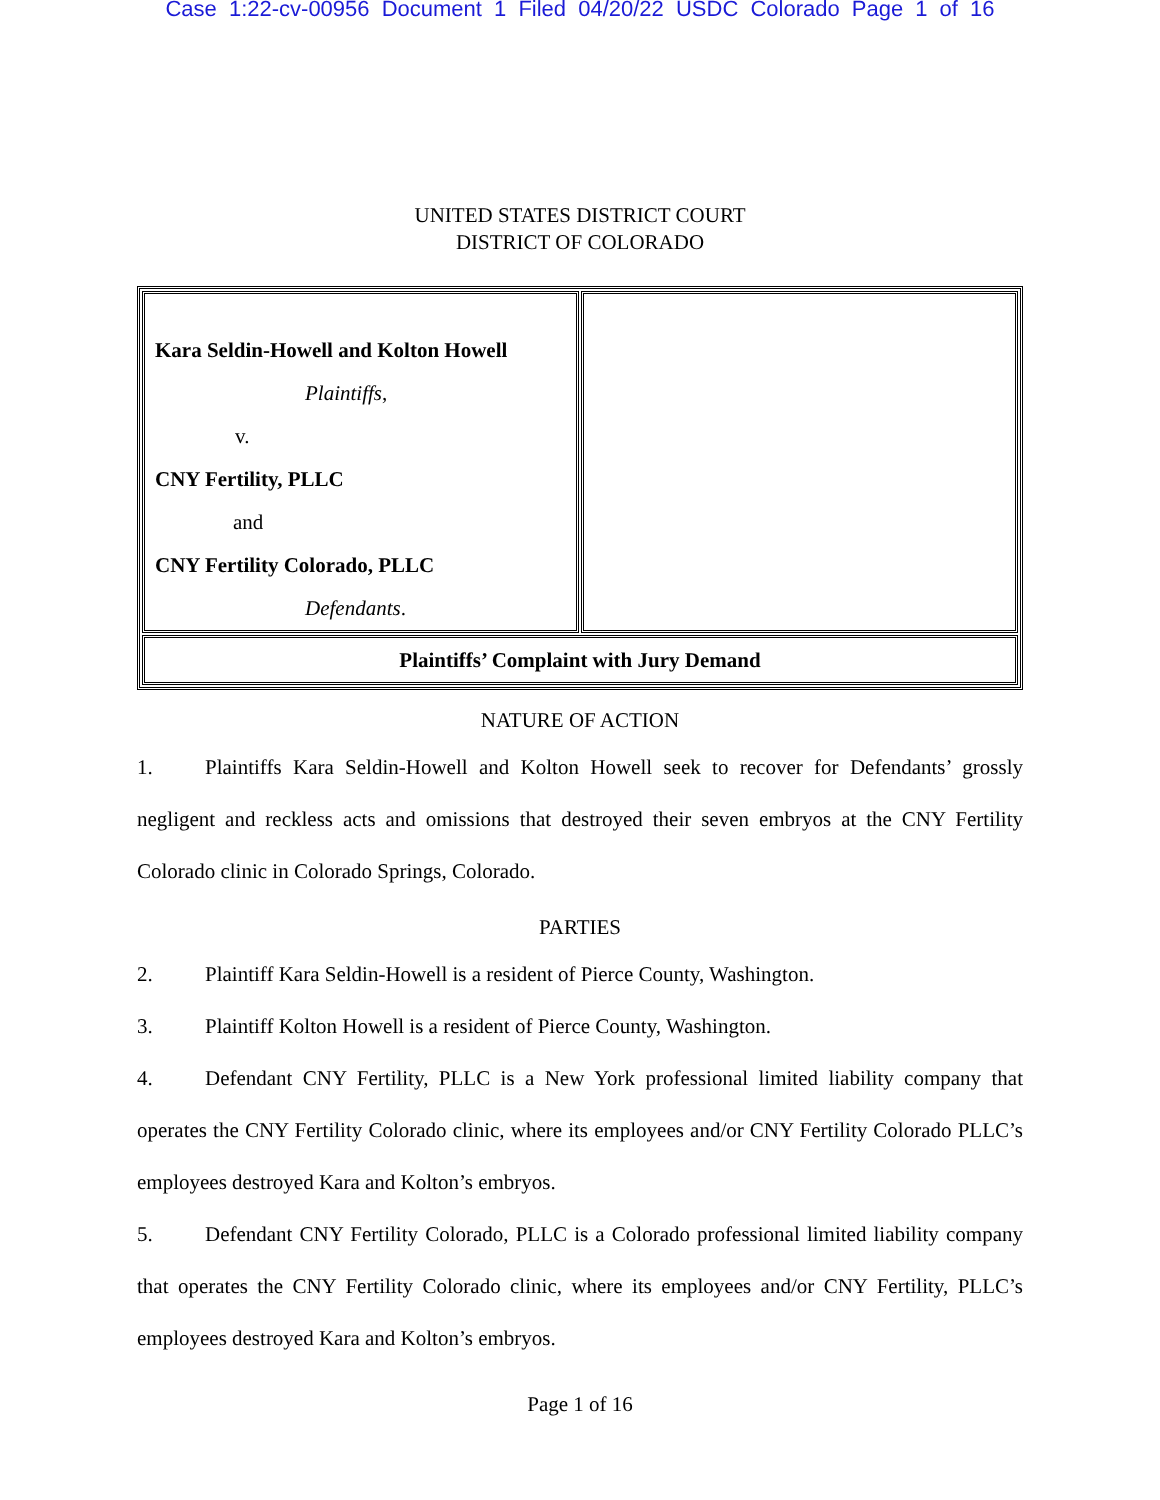Case 1:22-cv-00956 Document 1 Filed 04/20/22 USDC Colorado Page 1 of 16
UNITED STATES DISTRICT COURT
DISTRICT OF COLORADO
| Kara Seldin-Howell and Kolton Howell Plaintiffs , v. CNY Fertility, PLLC and CNY Fertility Colorado, PLLC Defendants . | |
| Plaintiffs’ Complaint with Jury Demand | |
NATURE OF ACTION
1. Plaintiffs Kara Seldin-Howell and Kolton Howell seek to recover for Defendants’ grossly negligent and reckless acts and omissions that destroyed their seven embryos at the CNY Fertility Colorado clinic in Colorado Springs, Colorado.
PARTIES
2. Plaintiff Kara Seldin-Howell is a resident of Pierce County, Washington.
3. Plaintiff Kolton Howell is a resident of Pierce County, Washington.
4. Defendant CNY Fertility, PLLC is a New York professional limited liability company that operates the CNY Fertility Colorado clinic, where its employees and/or CNY Fertility Colorado PLLC’s employees destroyed Kara and Kolton’s embryos.
5. Defendant CNY Fertility Colorado, PLLC is a Colorado professional limited liability company that operates the CNY Fertility Colorado clinic, where its employees and/or CNY Fertility, PLLC’s employees destroyed Kara and Kolton’s embryos.
Page 1 of 16